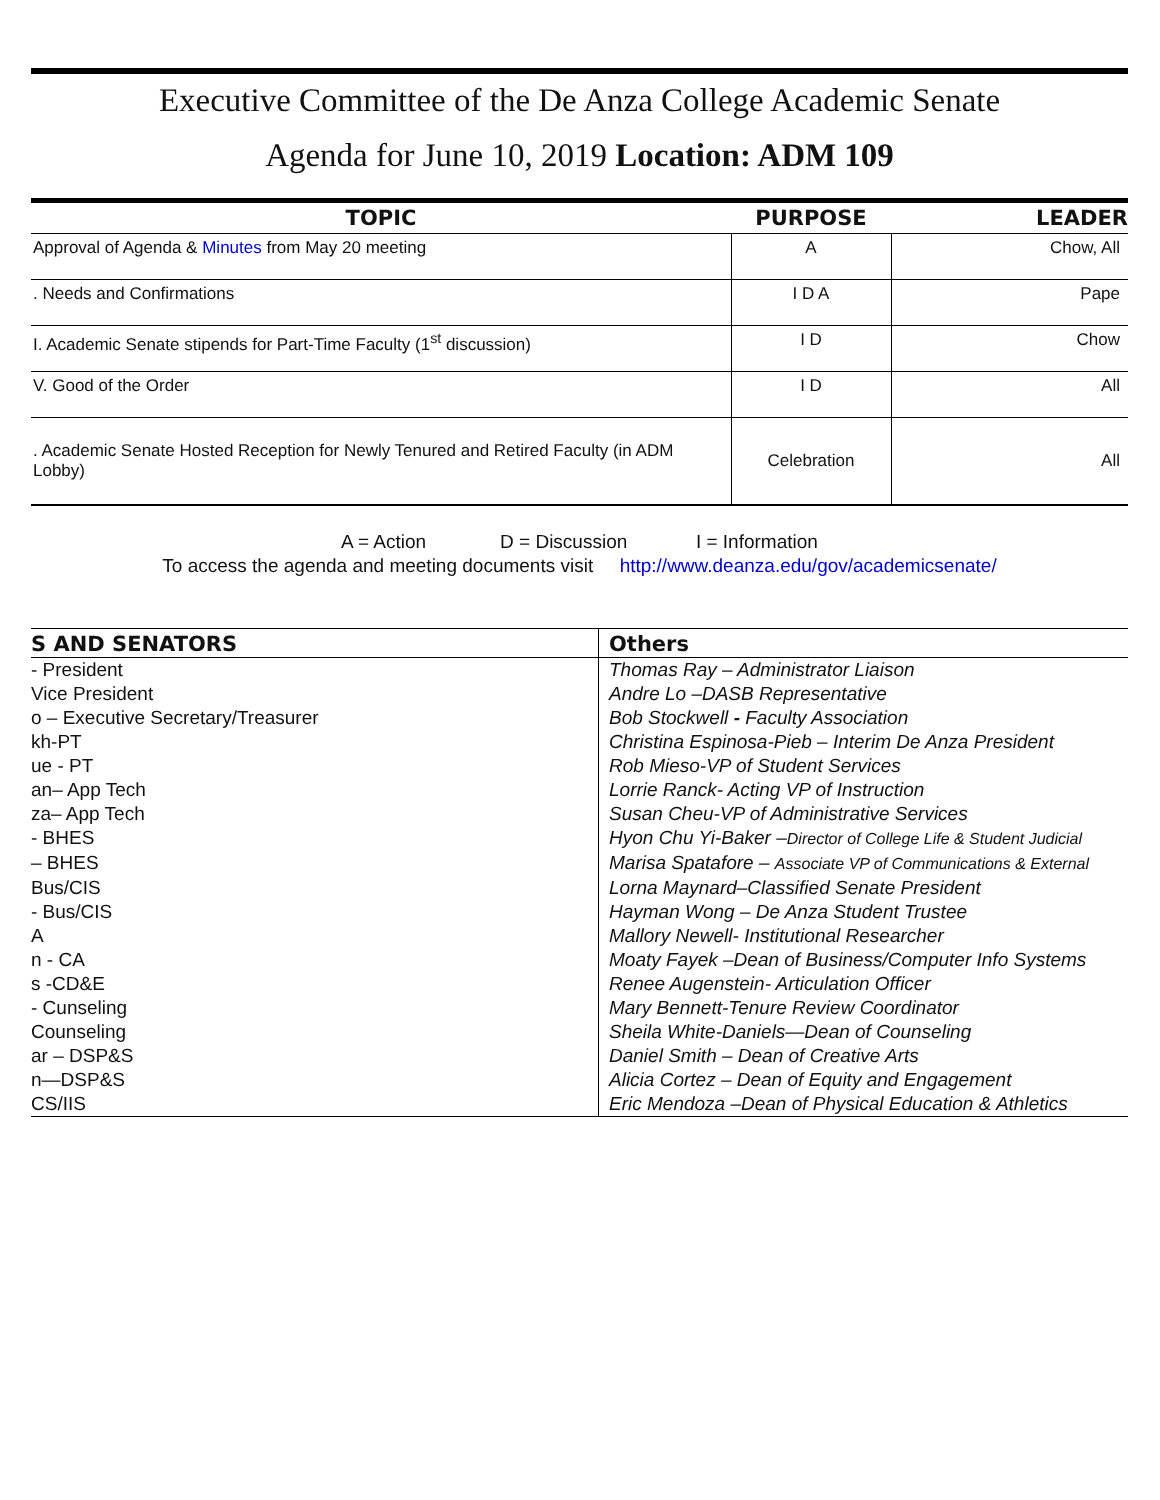Executive Committee of the De Anza College Academic Senate
Agenda for June 10, 2019 Location: ADM 109
| TOPIC | PURPOSE | LEADER |
| --- | --- | --- |
| Approval of Agenda & Minutes from May 20 meeting | A | Chow, All |
| . Needs and Confirmations | I D A | Pape |
| I. Academic Senate stipends for Part-Time Faculty (1<sup>st</sup> discussion) | I D | Chow |
| V. Good of the Order | I D | All |
| . Academic Senate Hosted Reception for Newly Tenured and Retired Faculty (in ADM Lobby) | Celebration | All |
A = Action D = Discussion I = Information
To access the agenda and meeting documents visit http://www.deanza.edu/gov/academicsenate/
| S AND SENATORS | Others |
| --- | --- |
| - President | Thomas Ray – Administrator Liaison |
| Vice President | Andre Lo –DASB Representative |
| o – Executive Secretary/Treasurer | Bob Stockwell - Faculty Association |
| kh-PT | Christina Espinosa-Pieb – Interim De Anza President |
| ue - PT | Rob Mieso-VP of Student Services |
| an– App Tech | Lorrie Ranck- Acting VP of Instruction |
| za– App Tech | Susan Cheu-VP of Administrative Services |
| - BHES | Hyon Chu Yi-Baker – Director of College Life & Student Judicial |
| – BHES | Marisa Spatafore – Associate VP of Communications & External |
| Bus/CIS | Lorna Maynard–Classified Senate President |
| - Bus/CIS | Hayman Wong – De Anza Student Trustee |
| A | Mallory Newell- Institutional Researcher |
| n - CA | Moaty Fayek –Dean of Business/Computer Info Systems |
| s -CD&E | Renee Augenstein- Articulation Officer |
| - Cunseling | Mary Bennett-Tenure Review Coordinator |
| Counseling | Sheila White-Daniels—Dean of Counseling |
| ar – DSP&S | Daniel Smith – Dean of Creative Arts |
| n—DSP&S | Alicia Cortez – Dean of Equity and Engagement |
| CS/IIS | Eric Mendoza –Dean of Physical Education & Athletics |